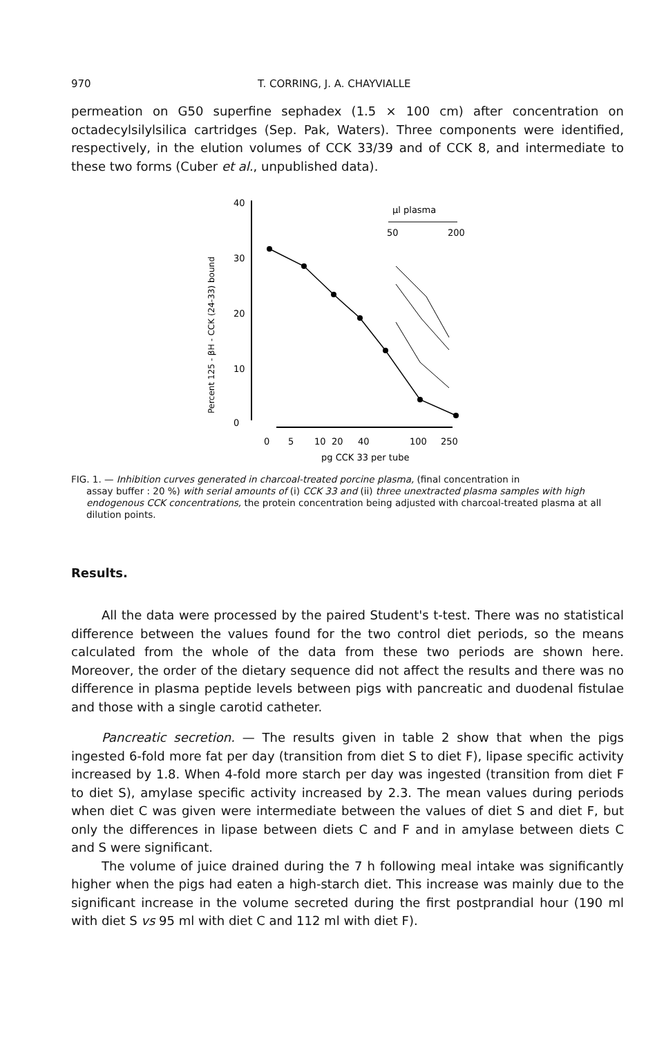970 T. CORRING, J. A. CHAYVIALLE
permeation on G50 superfine sephadex (1.5 × 100 cm) after concentration on octadecylsilylsilica cartridges (Sep. Pak, Waters). Three components were identified, respectively, in the elution volumes of CCK 33/39 and of CCK 8, and intermediate to these two forms (Cuber et al., unpublished data).
Percent 125 - βH - CCK (24-33) bound
40
30
20
10
0
0
5
10
20
40
100
250
pg CCK 33 per tube
µl plasma
50
200
FIG. 1. — Inhibition curves generated in charcoal-treated porcine plasma, (final concentration in
assay buffer : 20 %) with serial amounts of (i) CCK 33 and (ii) three unextracted plasma samples with high endogenous CCK concentrations, the protein concentration being adjusted with charcoal-treated plasma at all dilution points.
Results.
All the data were processed by the paired Student's t-test. There was no statistical difference between the values found for the two control diet periods, so the means calculated from the whole of the data from these two periods are shown here. Moreover, the order of the dietary sequence did not affect the results and there was no difference in plasma peptide levels between pigs with pancreatic and duodenal fistulae and those with a single carotid catheter.
Pancreatic secretion. — The results given in table 2 show that when the pigs ingested 6-fold more fat per day (transition from diet S to diet F), lipase specific activity increased by 1.8. When 4-fold more starch per day was ingested (transition from diet F to diet S), amylase specific activity increased by 2.3. The mean values during periods when diet C was given were intermediate between the values of diet S and diet F, but only the differences in lipase between diets C and F and in amylase between diets C and S were significant.
The volume of juice drained during the 7 h following meal intake was significantly higher when the pigs had eaten a high-starch diet. This increase was mainly due to the significant increase in the volume secreted during the first postprandial hour (190 ml with diet S vs 95 ml with diet C and 112 ml with diet F).